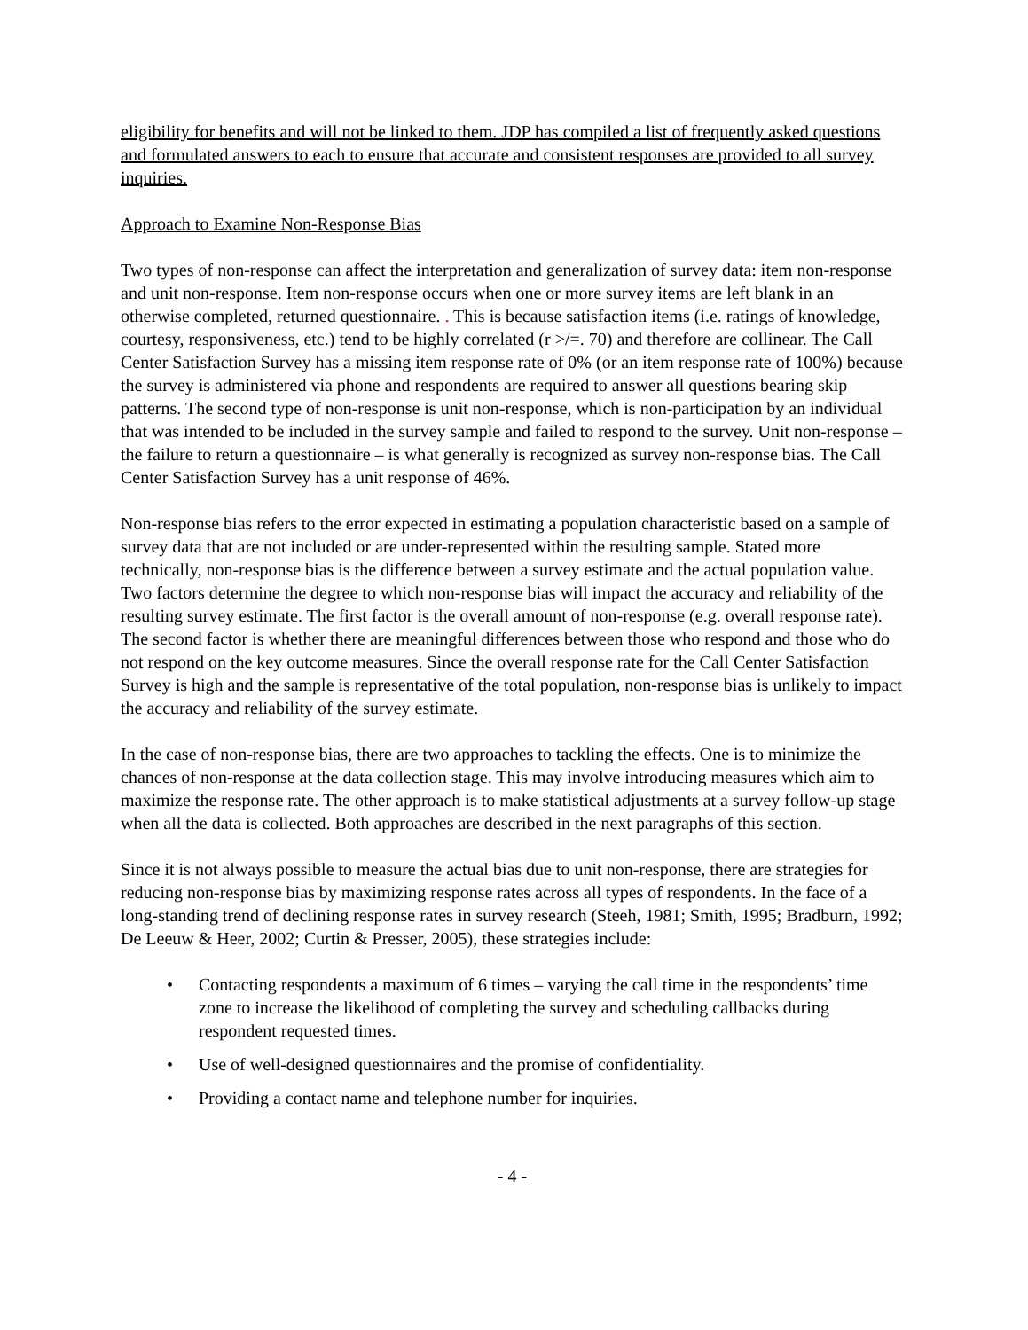eligibility for benefits and will not be linked to them. JDP has compiled a list of frequently asked questions and formulated answers to each to ensure that accurate and consistent responses are provided to all survey inquiries.
Approach to Examine Non-Response Bias
Two types of non-response can affect the interpretation and generalization of survey data: item non-response and unit non-response. Item non-response occurs when one or more survey items are left blank in an otherwise completed, returned questionnaire. . This is because satisfaction items (i.e. ratings of knowledge, courtesy, responsiveness, etc.) tend to be highly correlated (r >/=. 70) and therefore are collinear. The Call Center Satisfaction Survey has a missing item response rate of 0% (or an item response rate of 100%) because the survey is administered via phone and respondents are required to answer all questions bearing skip patterns. The second type of non-response is unit non-response, which is non-participation by an individual that was intended to be included in the survey sample and failed to respond to the survey. Unit non-response – the failure to return a questionnaire – is what generally is recognized as survey non-response bias. The Call Center Satisfaction Survey has a unit response of 46%.
Non-response bias refers to the error expected in estimating a population characteristic based on a sample of survey data that are not included or are under-represented within the resulting sample. Stated more technically, non-response bias is the difference between a survey estimate and the actual population value. Two factors determine the degree to which non-response bias will impact the accuracy and reliability of the resulting survey estimate. The first factor is the overall amount of non-response (e.g. overall response rate). The second factor is whether there are meaningful differences between those who respond and those who do not respond on the key outcome measures. Since the overall response rate for the Call Center Satisfaction Survey is high and the sample is representative of the total population, non-response bias is unlikely to impact the accuracy and reliability of the survey estimate.
In the case of non-response bias, there are two approaches to tackling the effects. One is to minimize the chances of non-response at the data collection stage. This may involve introducing measures which aim to maximize the response rate. The other approach is to make statistical adjustments at a survey follow-up stage when all the data is collected. Both approaches are described in the next paragraphs of this section.
Since it is not always possible to measure the actual bias due to unit non-response, there are strategies for reducing non-response bias by maximizing response rates across all types of respondents. In the face of a long-standing trend of declining response rates in survey research (Steeh, 1981; Smith, 1995; Bradburn, 1992; De Leeuw & Heer, 2002; Curtin & Presser, 2005), these strategies include:
• Contacting respondents a maximum of 6 times – varying the call time in the respondents’ time zone to increase the likelihood of completing the survey and scheduling callbacks during respondent requested times.
• Use of well-designed questionnaires and the promise of confidentiality.
• Providing a contact name and telephone number for inquiries.
- 4 -